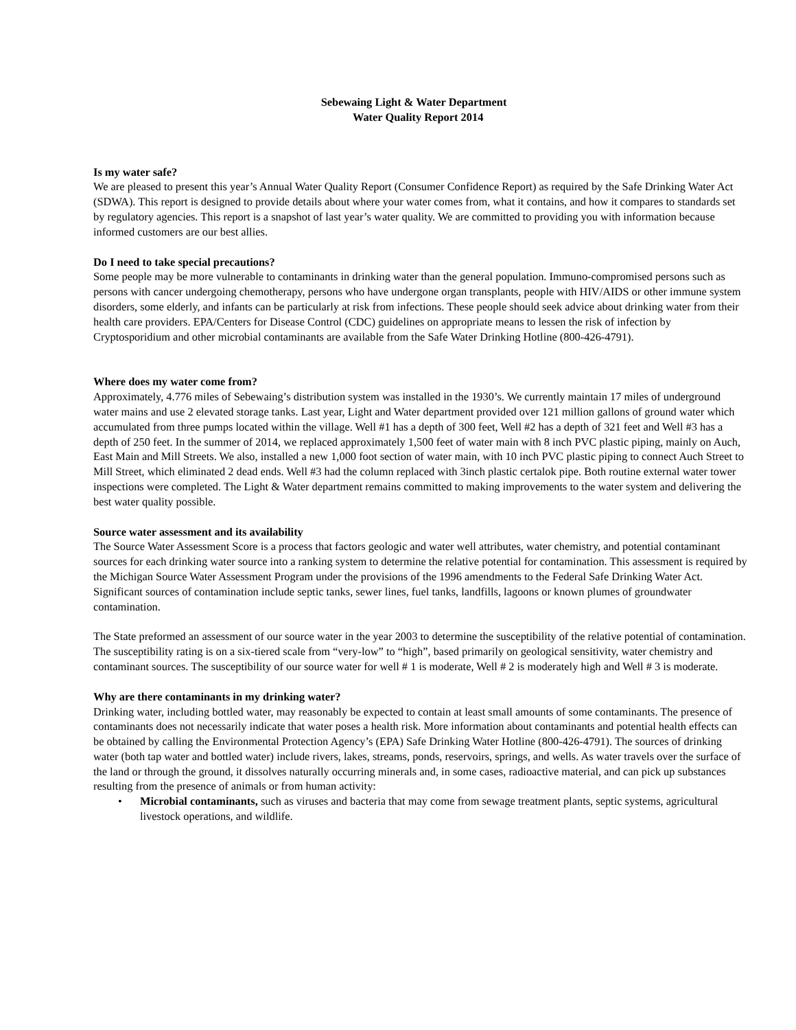Sebewaing Light & Water Department
Water Quality Report 2014
Is my water safe?
We are pleased to present this year’s Annual Water Quality Report (Consumer Confidence Report) as required by the Safe Drinking Water Act (SDWA). This report is designed to provide details about where your water comes from, what it contains, and how it compares to standards set by regulatory agencies. This report is a snapshot of last year’s water quality. We are committed to providing you with information because informed customers are our best allies.
Do I need to take special precautions?
Some people may be more vulnerable to contaminants in drinking water than the general population. Immuno-compromised persons such as persons with cancer undergoing chemotherapy, persons who have undergone organ transplants, people with HIV/AIDS or other immune system disorders, some elderly, and infants can be particularly at risk from infections. These people should seek advice about drinking water from their health care providers. EPA/Centers for Disease Control (CDC) guidelines on appropriate means to lessen the risk of infection by Cryptosporidium and other microbial contaminants are available from the Safe Water Drinking Hotline (800-426-4791).
Where does my water come from?
Approximately, 4.776 miles of Sebewaing’s distribution system was installed in the 1930’s. We currently maintain 17 miles of underground water mains and use 2 elevated storage tanks. Last year, Light and Water department provided over 121 million gallons of ground water which accumulated from three pumps located within the village. Well #1 has a depth of 300 feet, Well #2 has a depth of 321 feet and Well #3 has a depth of 250 feet. In the summer of 2014, we replaced approximately 1,500 feet of water main with 8 inch PVC plastic piping, mainly on Auch, East Main and Mill Streets. We also, installed a new 1,000 foot section of water main, with 10 inch PVC plastic piping to connect Auch Street to Mill Street, which eliminated 2 dead ends. Well #3 had the column replaced with 3inch plastic certalok pipe. Both routine external water tower inspections were completed. The Light & Water department remains committed to making improvements to the water system and delivering the best water quality possible.
Source water assessment and its availability
The Source Water Assessment Score is a process that factors geologic and water well attributes, water chemistry, and potential contaminant sources for each drinking water source into a ranking system to determine the relative potential for contamination. This assessment is required by the Michigan Source Water Assessment Program under the provisions of the 1996 amendments to the Federal Safe Drinking Water Act. Significant sources of contamination include septic tanks, sewer lines, fuel tanks, landfills, lagoons or known plumes of groundwater contamination.
The State preformed an assessment of our source water in the year 2003 to determine the susceptibility of the relative potential of contamination. The susceptibility rating is on a six-tiered scale from “very-low” to “high”, based primarily on geological sensitivity, water chemistry and contaminant sources. The susceptibility of our source water for well # 1 is moderate, Well # 2 is moderately high and Well # 3 is moderate.
Why are there contaminants in my drinking water?
Drinking water, including bottled water, may reasonably be expected to contain at least small amounts of some contaminants. The presence of contaminants does not necessarily indicate that water poses a health risk. More information about contaminants and potential health effects can be obtained by calling the Environmental Protection Agency’s (EPA) Safe Drinking Water Hotline (800-426-4791). The sources of drinking water (both tap water and bottled water) include rivers, lakes, streams, ponds, reservoirs, springs, and wells. As water travels over the surface of the land or through the ground, it dissolves naturally occurring minerals and, in some cases, radioactive material, and can pick up substances resulting from the presence of animals or from human activity:
• Microbial contaminants, such as viruses and bacteria that may come from sewage treatment plants, septic systems, agricultural livestock operations, and wildlife.